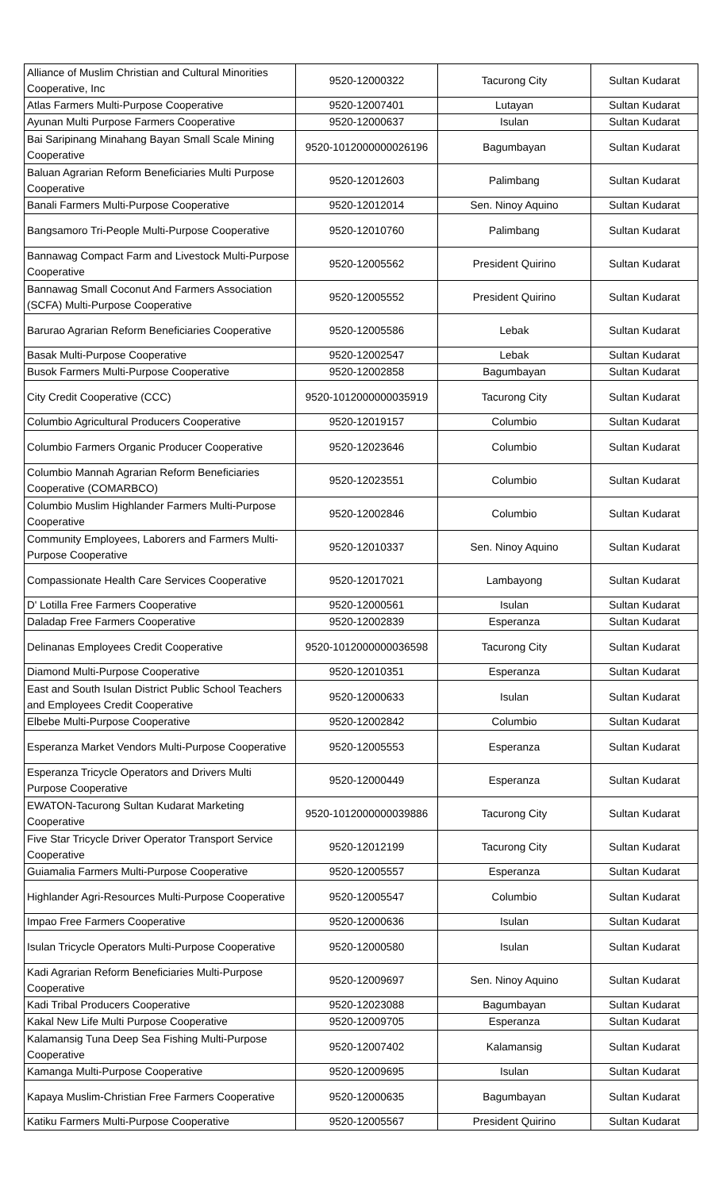| Alliance of Muslim Christian and Cultural Minorities Cooperative, Inc | 9520-12000322 | Tacurong City | Sultan Kudarat |
| Atlas Farmers Multi-Purpose Cooperative | 9520-12007401 | Lutayan | Sultan Kudarat |
| Ayunan Multi Purpose Farmers Cooperative | 9520-12000637 | Isulan | Sultan Kudarat |
| Bai Saripinang Minahang Bayan Small Scale Mining Cooperative | 9520-1012000000026196 | Bagumbayan | Sultan Kudarat |
| Baluan Agrarian Reform Beneficiaries Multi Purpose Cooperative | 9520-12012603 | Palimbang | Sultan Kudarat |
| Banali Farmers Multi-Purpose Cooperative | 9520-12012014 | Sen. Ninoy Aquino | Sultan Kudarat |
| Bangsamoro Tri-People Multi-Purpose Cooperative | 9520-12010760 | Palimbang | Sultan Kudarat |
| Bannawag Compact Farm and Livestock Multi-Purpose Cooperative | 9520-12005562 | President Quirino | Sultan Kudarat |
| Bannawag Small Coconut And Farmers Association (SCFA) Multi-Purpose Cooperative | 9520-12005552 | President Quirino | Sultan Kudarat |
| Barurao Agrarian Reform Beneficiaries Cooperative | 9520-12005586 | Lebak | Sultan Kudarat |
| Basak Multi-Purpose Cooperative | 9520-12002547 | Lebak | Sultan Kudarat |
| Busok Farmers Multi-Purpose Cooperative | 9520-12002858 | Bagumbayan | Sultan Kudarat |
| City Credit Cooperative (CCC) | 9520-1012000000035919 | Tacurong City | Sultan Kudarat |
| Columbio Agricultural Producers Cooperative | 9520-12019157 | Columbio | Sultan Kudarat |
| Columbio Farmers Organic Producer Cooperative | 9520-12023646 | Columbio | Sultan Kudarat |
| Columbio Mannah Agrarian Reform Beneficiaries Cooperative (COMARBCO) | 9520-12023551 | Columbio | Sultan Kudarat |
| Columbio Muslim Highlander Farmers Multi-Purpose Cooperative | 9520-12002846 | Columbio | Sultan Kudarat |
| Community Employees, Laborers and Farmers Multi-Purpose Cooperative | 9520-12010337 | Sen. Ninoy Aquino | Sultan Kudarat |
| Compassionate Health Care Services Cooperative | 9520-12017021 | Lambayong | Sultan Kudarat |
| D' Lotilla Free Farmers Cooperative | 9520-12000561 | Isulan | Sultan Kudarat |
| Daladap Free Farmers Cooperative | 9520-12002839 | Esperanza | Sultan Kudarat |
| Delinanas Employees Credit Cooperative | 9520-1012000000036598 | Tacurong City | Sultan Kudarat |
| Diamond Multi-Purpose Cooperative | 9520-12010351 | Esperanza | Sultan Kudarat |
| East and South Isulan District Public School Teachers and Employees Credit Cooperative | 9520-12000633 | Isulan | Sultan Kudarat |
| Elbebe Multi-Purpose Cooperative | 9520-12002842 | Columbio | Sultan Kudarat |
| Esperanza Market Vendors Multi-Purpose Cooperative | 9520-12005553 | Esperanza | Sultan Kudarat |
| Esperanza Tricycle Operators and Drivers Multi Purpose Cooperative | 9520-12000449 | Esperanza | Sultan Kudarat |
| EWATON-Tacurong Sultan Kudarat Marketing Cooperative | 9520-1012000000039886 | Tacurong City | Sultan Kudarat |
| Five Star Tricycle Driver Operator Transport Service Cooperative | 9520-12012199 | Tacurong City | Sultan Kudarat |
| Guiamalia Farmers Multi-Purpose Cooperative | 9520-12005557 | Esperanza | Sultan Kudarat |
| Highlander Agri-Resources Multi-Purpose Cooperative | 9520-12005547 | Columbio | Sultan Kudarat |
| Impao Free Farmers Cooperative | 9520-12000636 | Isulan | Sultan Kudarat |
| Isulan Tricycle Operators Multi-Purpose Cooperative | 9520-12000580 | Isulan | Sultan Kudarat |
| Kadi Agrarian Reform Beneficiaries Multi-Purpose Cooperative | 9520-12009697 | Sen. Ninoy Aquino | Sultan Kudarat |
| Kadi Tribal Producers Cooperative | 9520-12023088 | Bagumbayan | Sultan Kudarat |
| Kakal New Life Multi Purpose Cooperative | 9520-12009705 | Esperanza | Sultan Kudarat |
| Kalamansig Tuna Deep Sea Fishing Multi-Purpose Cooperative | 9520-12007402 | Kalamansig | Sultan Kudarat |
| Kamanga Multi-Purpose Cooperative | 9520-12009695 | Isulan | Sultan Kudarat |
| Kapaya Muslim-Christian Free Farmers Cooperative | 9520-12000635 | Bagumbayan | Sultan Kudarat |
| Katiku Farmers Multi-Purpose Cooperative | 9520-12005567 | President Quirino | Sultan Kudarat |